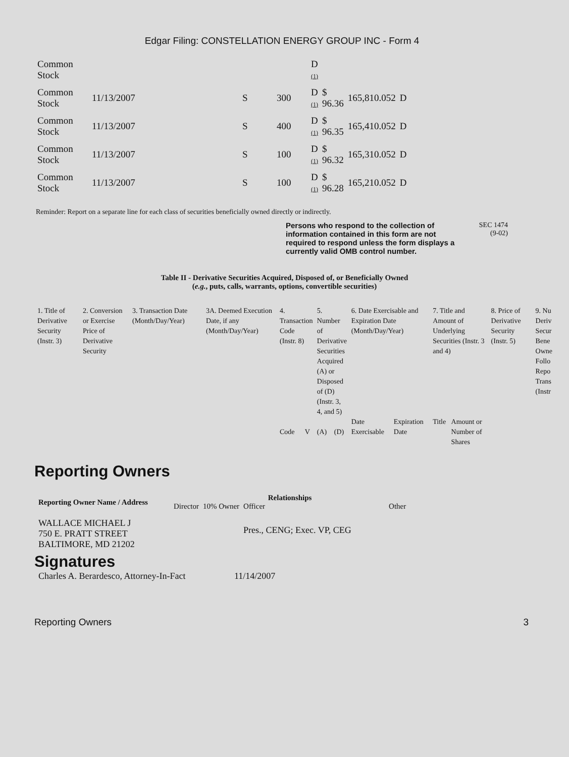Edgar Filing: CONSTELLATION ENERGY GROUP INC - Form 4
| Common Stock | | | | D (1) | | | |
| Common Stock | 11/13/2007 | S | 300 | D (1) | $ 96.36 | 165,810.052 | D |
| Common Stock | 11/13/2007 | S | 400 | D (1) | $ 96.35 | 165,410.052 | D |
| Common Stock | 11/13/2007 | S | 100 | D (1) | $ 96.32 | 165,310.052 | D |
| Common Stock | 11/13/2007 | S | 100 | D (1) | $ 96.28 | 165,210.052 | D |
Reminder: Report on a separate line for each class of securities beneficially owned directly or indirectly.
Persons who respond to the collection of information contained in this form are not required to respond unless the form displays a currently valid OMB control number.
SEC 1474
(9-02)
Table II - Derivative Securities Acquired, Disposed of, or Beneficially Owned
(e.g., puts, calls, warrants, options, convertible securities)
| 1. Title of Derivative Security (Instr. 3) | 2. Conversion or Exercise Price of Derivative Security | 3. Transaction Date (Month/Day/Year) | 3A. Deemed Execution Date, if any (Month/Day/Year) | 4. Transaction Code (Instr. 8) | | 5. Number of Derivative Securities Acquired (A) or Disposed of (D) (Instr. 3, 4, and 5) | | 6. Date Exercisable and Expiration Date (Month/Day/Year) | | 7. Title and Amount of Underlying Securities (Instr. 3 and 4) | | 8. Price of Derivative Security (Instr. 5) | 9. Nu Deriv Secur Bene Owne Follo Repo Trans (Instr |
| | | | | Code | V | (A) | (D) | Date Exercisable | Expiration Date | Title | Amount or Number of Shares | | |
Reporting Owners
| Reporting Owner Name / Address | Relationships | | | |
| --- | --- | --- | --- | --- |
| | Director | 10% Owner | Officer | Other |
| WALLACE MICHAEL J 750 E. PRATT STREET BALTIMORE, MD 21202 | | | Pres., CENG; Exec. VP, CEG | |
Signatures
| Charles A. Berardesco, Attorney-In-Fact | 11/14/2007 |
Reporting Owners 3